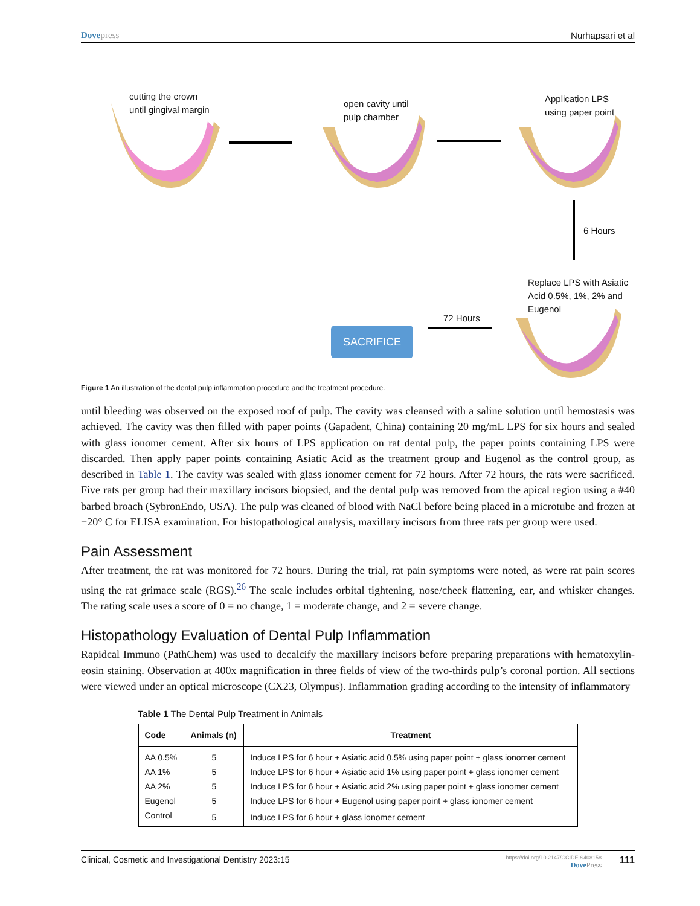Dove press Nurhapsari et al
cutting the crown
until gingival margin
open cavity until
pulp chamber
Application LPS
using paper point
6 Hours
Replace LPS with Asiatic
Acid 0.5%, 1%, 2% and
Eugenol
72 Hours
SACRIFICE
Figure 1 An illustration of the dental pulp inflammation procedure and the treatment procedure.
until bleeding was observed on the exposed roof of pulp. The cavity was cleansed with a saline solution until hemostasis was achieved. The cavity was then filled with paper points (Gapadent, China) containing 20 mg/mL LPS for six hours and sealed with glass ionomer cement. After six hours of LPS application on rat dental pulp, the paper points containing LPS were discarded. Then apply paper points containing Asiatic Acid as the treatment group and Eugenol as the control group, as described in Table 1. The cavity was sealed with glass ionomer cement for 72 hours. After 72 hours, the rats were sacrificed. Five rats per group had their maxillary incisors biopsied, and the dental pulp was removed from the apical region using a #40 barbed broach (SybronEndo, USA). The pulp was cleaned of blood with NaCl before being placed in a microtube and frozen at −20° C for ELISA examination. For histopathological analysis, maxillary incisors from three rats per group were used.
Pain Assessment
After treatment, the rat was monitored for 72 hours. During the trial, rat pain symptoms were noted, as were rat pain scores using the rat grimace scale (RGS).<sup>26</sup> The scale includes orbital tightening, nose/cheek flattening, ear, and whisker changes. The rating scale uses a score of 0 = no change, 1 = moderate change, and 2 = severe change.
Histopathology Evaluation of Dental Pulp Inflammation
Rapidcal Immuno (PathChem) was used to decalcify the maxillary incisors before preparing preparations with hematoxylin-eosin staining. Observation at 400x magnification in three fields of view of the two-thirds pulp’s coronal portion. All sections were viewed under an optical microscope (CX23, Olympus). Inflammation grading according to the intensity of inflammatory
Table 1 The Dental Pulp Treatment in Animals
| Code | Animals (n) | Treatment |
| --- | --- | --- |
| AA 0.5% | 5 | Induce LPS for 6 hour + Asiatic acid 0.5% using paper point + glass ionomer cement |
| AA 1% | 5 | Induce LPS for 6 hour + Asiatic acid 1% using paper point + glass ionomer cement |
| AA 2% | 5 | Induce LPS for 6 hour + Asiatic acid 2% using paper point + glass ionomer cement |
| Eugenol | 5 | Induce LPS for 6 hour + Eugenol using paper point + glass ionomer cement |
| Control | 5 | Induce LPS for 6 hour + glass ionomer cement |
Clinical, Cosmetic and Investigational Dentistry 2023:15 https://doi.org/10.2147/CCIDE.S408158
Dove Press 111